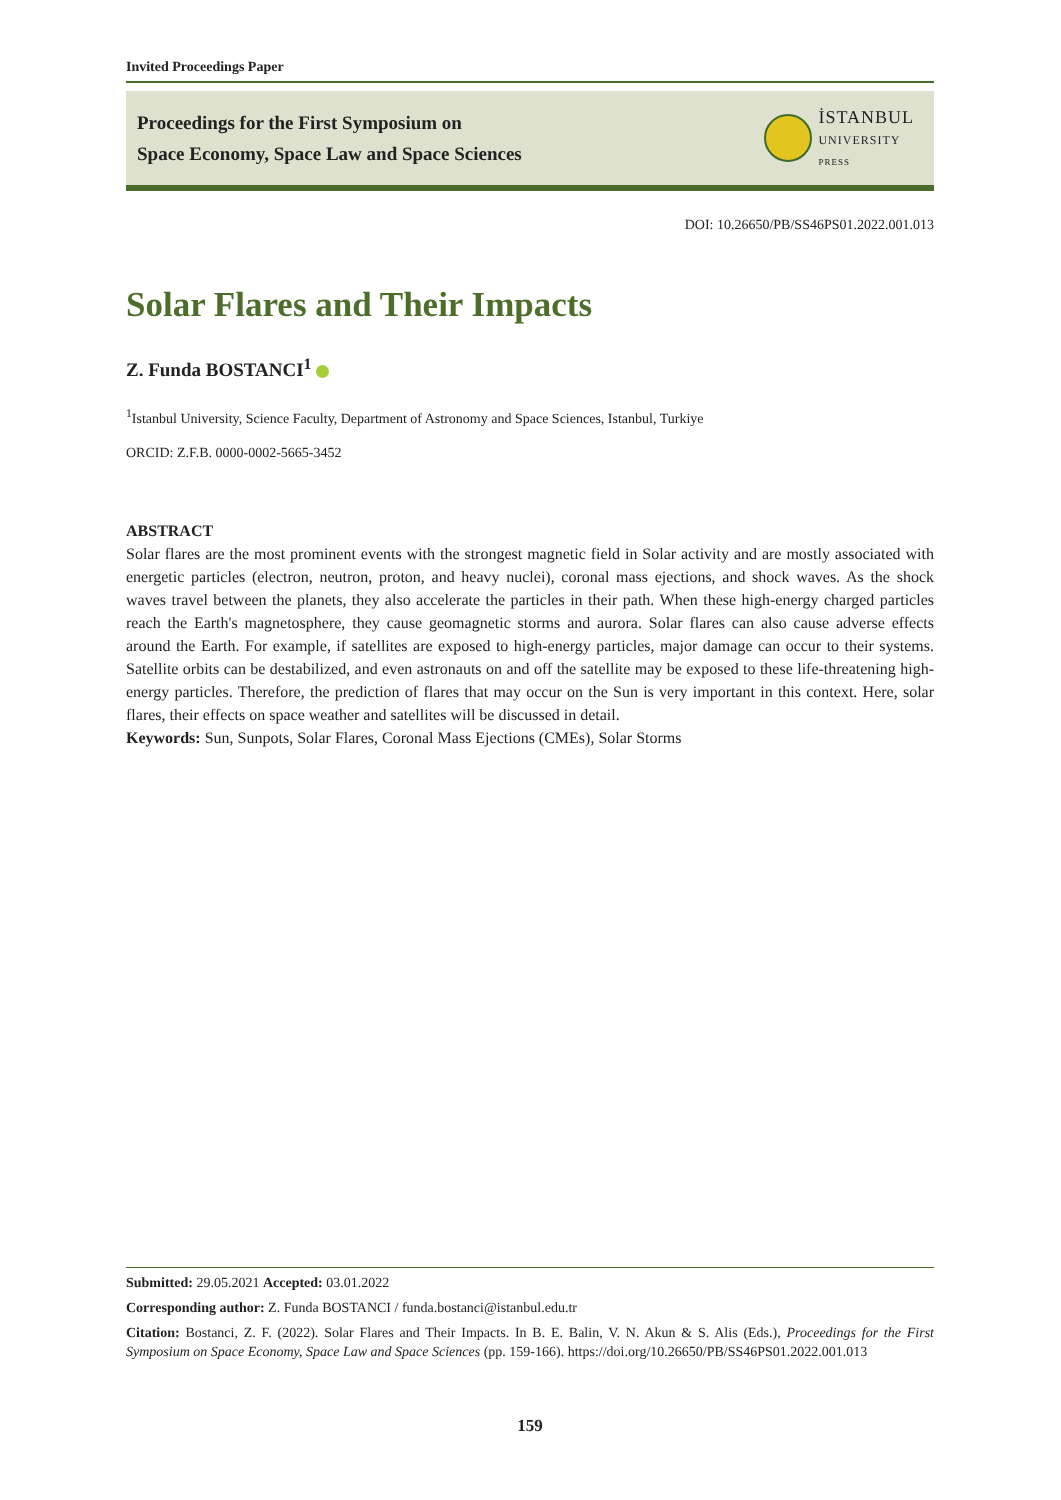Invited Proceedings Paper
Proceedings for the First Symposium on
Space Economy, Space Law and Space Sciences
İSTANBUL
UNIVERSITY
PRESS
DOI: 10.26650/PB/SS46PS01.2022.001.013
Solar Flares and Their Impacts
Z. Funda BOSTANCI<sup>1</sup>
<sup>1</sup> Istanbul University, Science Faculty, Department of Astronomy and Space Sciences, Istanbul, Turkiye
ORCID: Z.F.B. 0000-0002-5665-3452
ABSTRACT
Solar flares are the most prominent events with the strongest magnetic field in Solar activity and are mostly associated with energetic particles (electron, neutron, proton, and heavy nuclei), coronal mass ejections, and shock waves. As the shock waves travel between the planets, they also accelerate the particles in their path. When these high-energy charged particles reach the Earth's magnetosphere, they cause geomagnetic storms and aurora. Solar flares can also cause adverse effects around the Earth. For example, if satellites are exposed to high-energy particles, major damage can occur to their systems. Satellite orbits can be destabilized, and even astronauts on and off the satellite may be exposed to these life-threatening high-energy particles. Therefore, the prediction of flares that may occur on the Sun is very important in this context. Here, solar flares, their effects on space weather and satellites will be discussed in detail.
Keywords: Sun, Sunpots, Solar Flares, Coronal Mass Ejections (CMEs), Solar Storms
Submitted: 29.05.2021 Accepted: 03.01.2022
Corresponding author: Z. Funda BOSTANCI / funda.bostanci@istanbul.edu.tr
Citation: Bostanci, Z. F. (2022). Solar Flares and Their Impacts. In B. E. Balin, V. N. Akun & S. Alis (Eds.), Proceedings for the First Symposium on Space Economy, Space Law and Space Sciences (pp. 159-166). https://doi.org/10.26650/PB/SS46PS01.2022.001.013
159